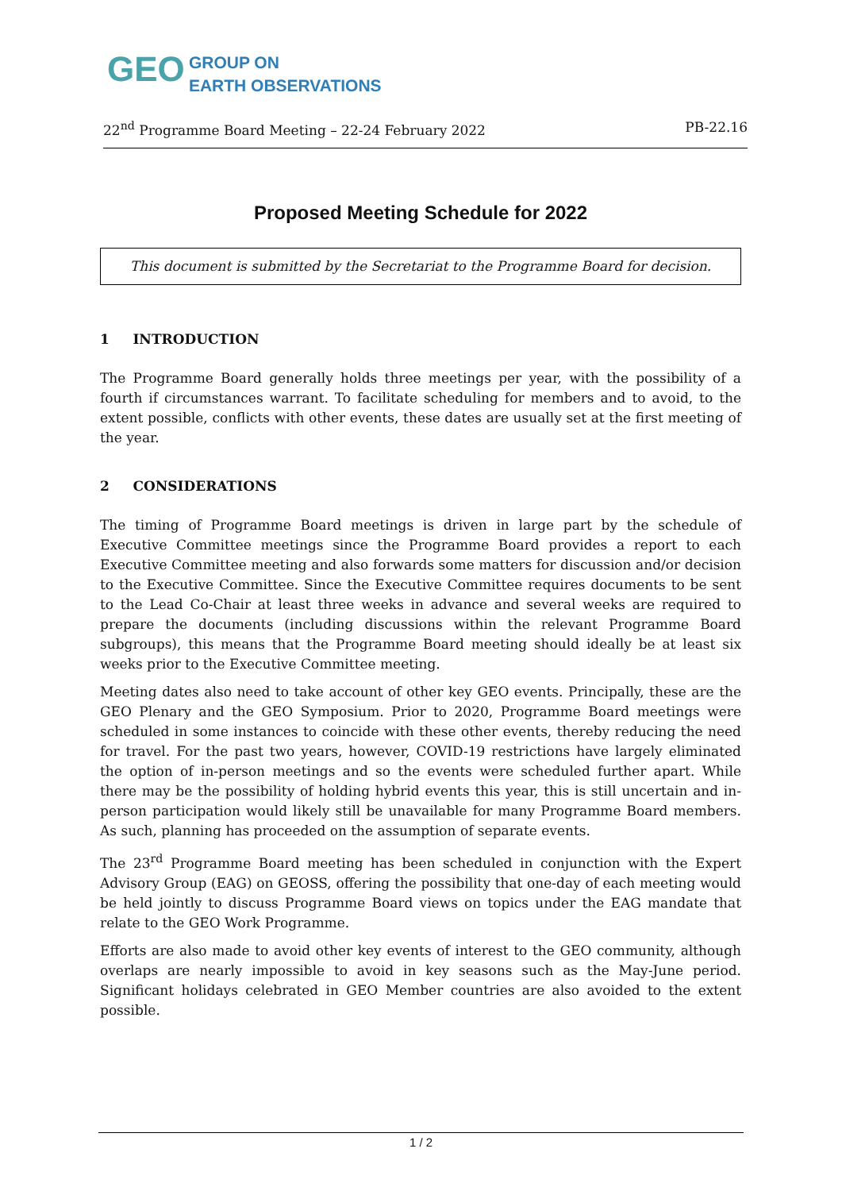GEO GROUP ON
EARTH OBSERVATIONS
22<sup>nd</sup> Programme Board Meeting – 22-24 February 2022 PB-22.16
Proposed Meeting Schedule for 2022
This document is submitted by the Secretariat to the Programme Board for decision.
1 INTRODUCTION
The Programme Board generally holds three meetings per year, with the possibility of a fourth if circumstances warrant. To facilitate scheduling for members and to avoid, to the extent possible, conflicts with other events, these dates are usually set at the first meeting of the year.
2 CONSIDERATIONS
The timing of Programme Board meetings is driven in large part by the schedule of Executive Committee meetings since the Programme Board provides a report to each Executive Committee meeting and also forwards some matters for discussion and/or decision to the Executive Committee. Since the Executive Committee requires documents to be sent to the Lead Co-Chair at least three weeks in advance and several weeks are required to prepare the documents (including discussions within the relevant Programme Board subgroups), this means that the Programme Board meeting should ideally be at least six weeks prior to the Executive Committee meeting.
Meeting dates also need to take account of other key GEO events. Principally, these are the GEO Plenary and the GEO Symposium. Prior to 2020, Programme Board meetings were scheduled in some instances to coincide with these other events, thereby reducing the need for travel. For the past two years, however, COVID-19 restrictions have largely eliminated the option of in-person meetings and so the events were scheduled further apart. While there may be the possibility of holding hybrid events this year, this is still uncertain and in-person participation would likely still be unavailable for many Programme Board members. As such, planning has proceeded on the assumption of separate events.
The 23<sup>rd</sup> Programme Board meeting has been scheduled in conjunction with the Expert Advisory Group (EAG) on GEOSS, offering the possibility that one-day of each meeting would be held jointly to discuss Programme Board views on topics under the EAG mandate that relate to the GEO Work Programme.
Efforts are also made to avoid other key events of interest to the GEO community, although overlaps are nearly impossible to avoid in key seasons such as the May-June period. Significant holidays celebrated in GEO Member countries are also avoided to the extent possible.
1 / 2